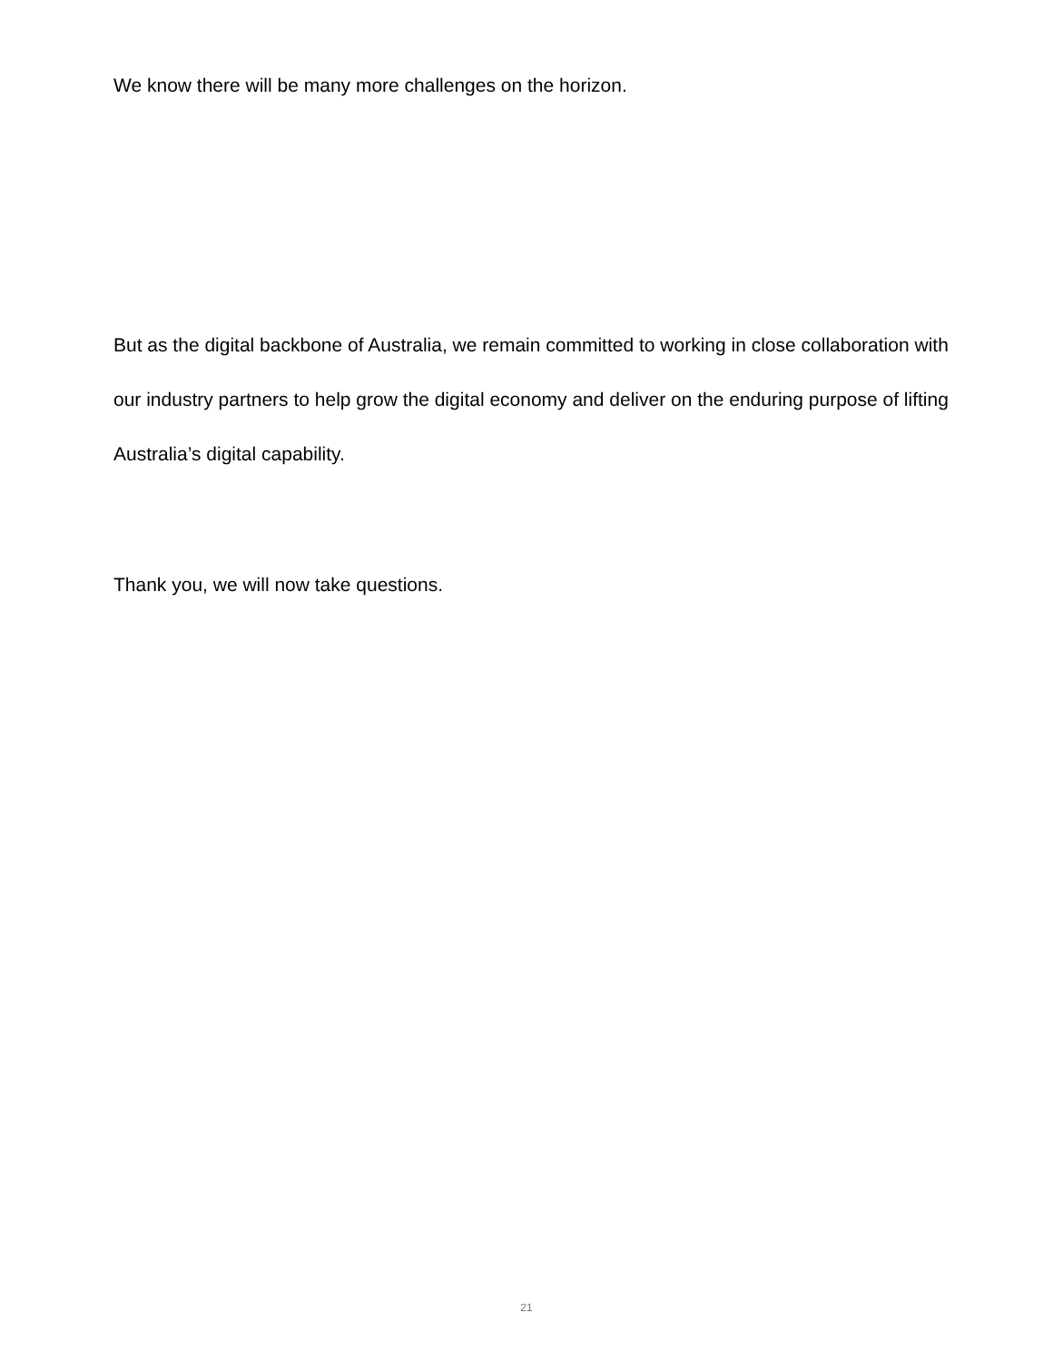We know there will be many more challenges on the horizon.
But as the digital backbone of Australia, we remain committed to working in close collaboration with our industry partners to help grow the digital economy and deliver on the enduring purpose of lifting Australia’s digital capability.
Thank you, we will now take questions.
21